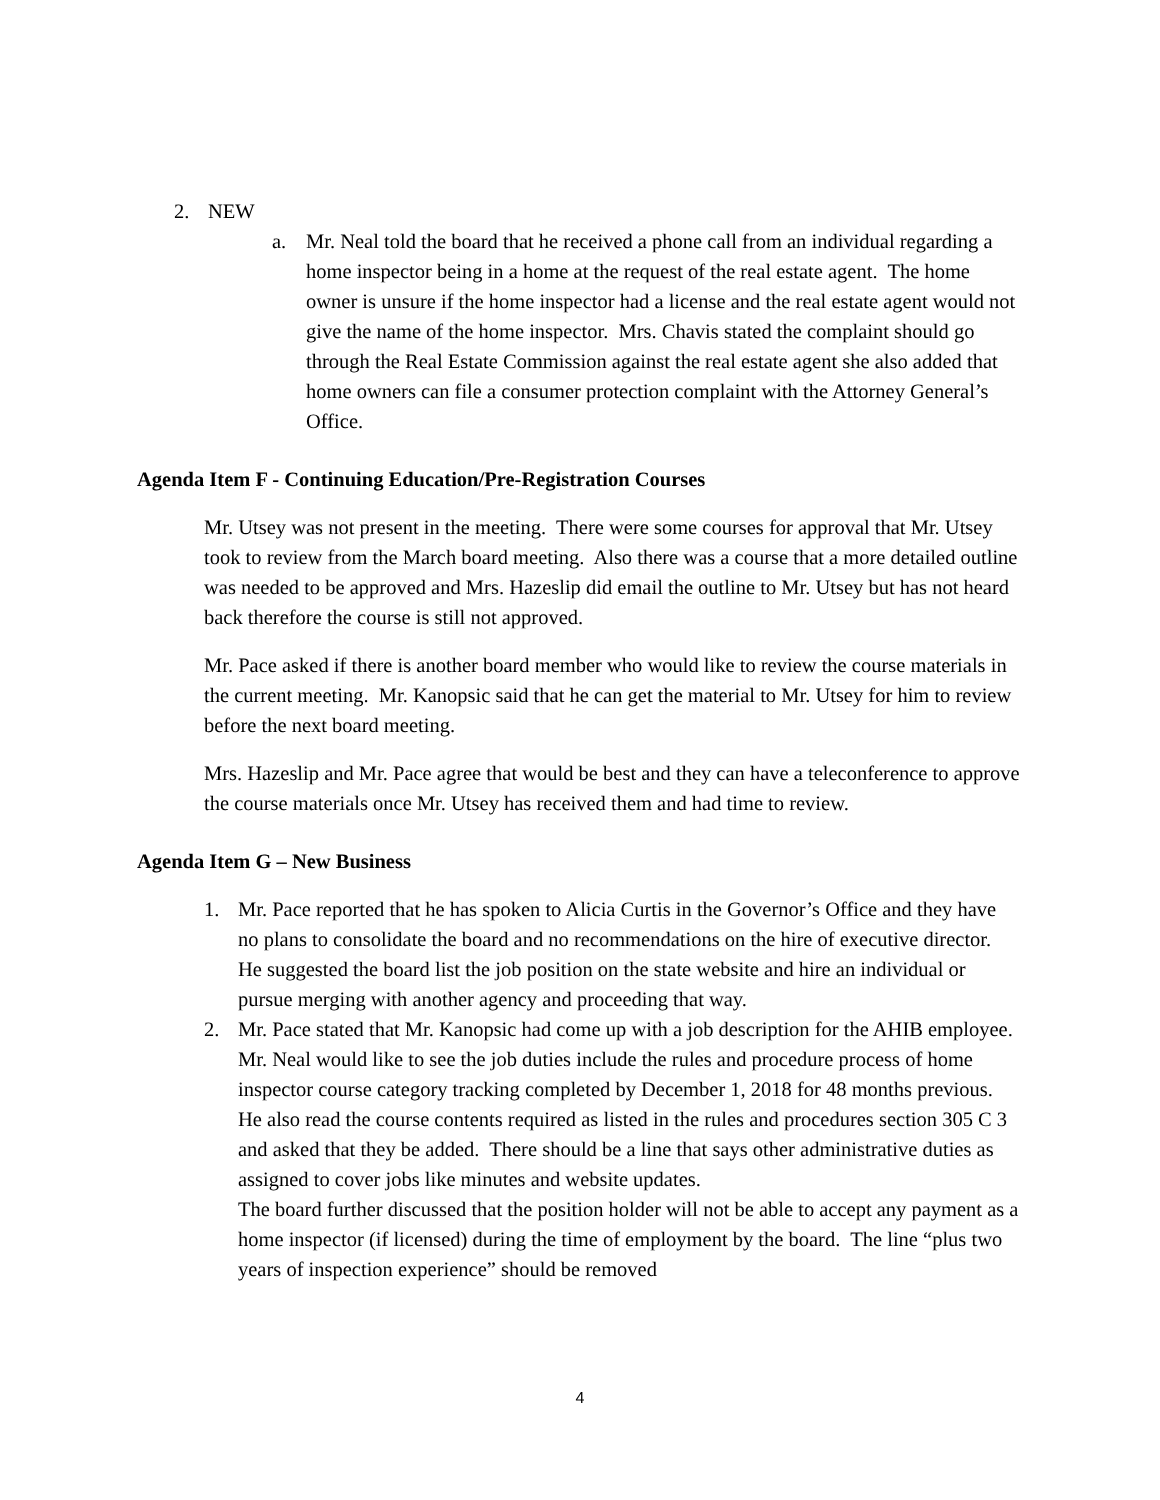2. NEW
a. Mr. Neal told the board that he received a phone call from an individual regarding a home inspector being in a home at the request of the real estate agent. The home owner is unsure if the home inspector had a license and the real estate agent would not give the name of the home inspector. Mrs. Chavis stated the complaint should go through the Real Estate Commission against the real estate agent she also added that home owners can file a consumer protection complaint with the Attorney General’s Office.
Agenda Item F - Continuing Education/Pre-Registration Courses
Mr. Utsey was not present in the meeting. There were some courses for approval that Mr. Utsey took to review from the March board meeting. Also there was a course that a more detailed outline was needed to be approved and Mrs. Hazeslip did email the outline to Mr. Utsey but has not heard back therefore the course is still not approved.
Mr. Pace asked if there is another board member who would like to review the course materials in the current meeting. Mr. Kanopsic said that he can get the material to Mr. Utsey for him to review before the next board meeting.
Mrs. Hazeslip and Mr. Pace agree that would be best and they can have a teleconference to approve the course materials once Mr. Utsey has received them and had time to review.
Agenda Item G – New Business
1. Mr. Pace reported that he has spoken to Alicia Curtis in the Governor’s Office and they have no plans to consolidate the board and no recommendations on the hire of executive director. He suggested the board list the job position on the state website and hire an individual or pursue merging with another agency and proceeding that way.
2. Mr. Pace stated that Mr. Kanopsic had come up with a job description for the AHIB employee. Mr. Neal would like to see the job duties include the rules and procedure process of home inspector course category tracking completed by December 1, 2018 for 48 months previous. He also read the course contents required as listed in the rules and procedures section 305 C 3 and asked that they be added. There should be a line that says other administrative duties as assigned to cover jobs like minutes and website updates.
The board further discussed that the position holder will not be able to accept any payment as a home inspector (if licensed) during the time of employment by the board. The line “plus two years of inspection experience” should be removed
4